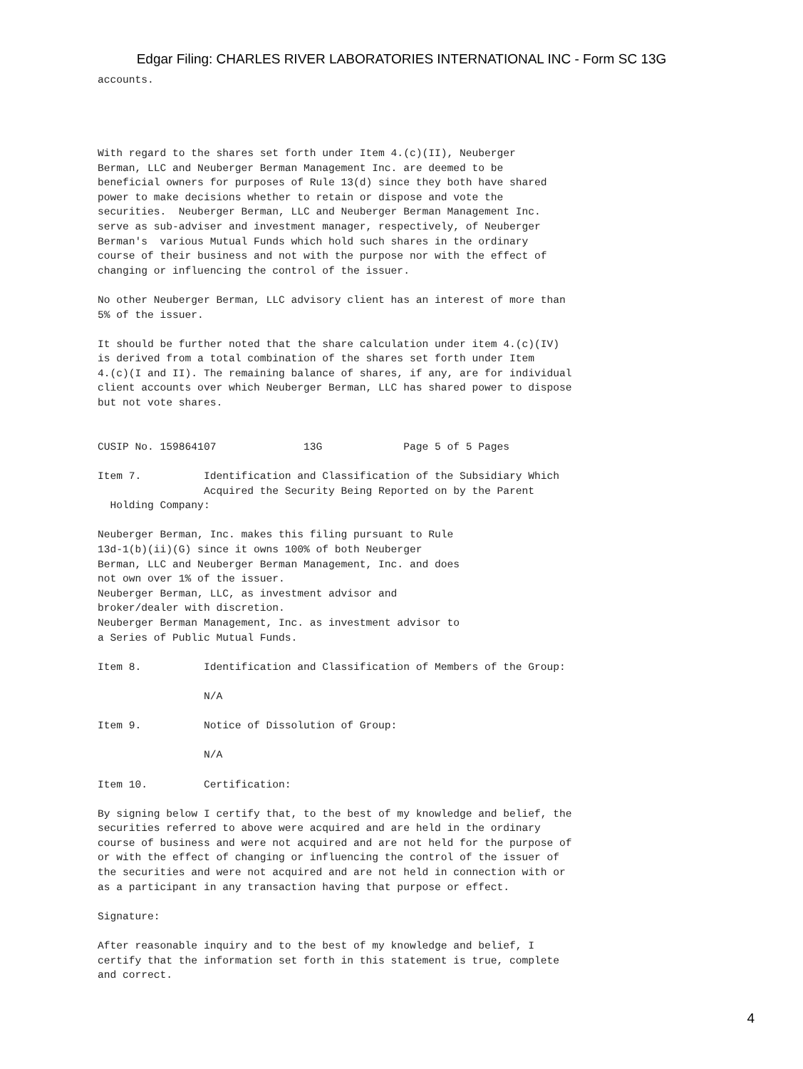Edgar Filing: CHARLES RIVER LABORATORIES INTERNATIONAL INC - Form SC 13G
accounts.




With regard to the shares set forth under Item 4.(c)(II), Neuberger
Berman, LLC and Neuberger Berman Management Inc. are deemed to be
beneficial owners for purposes of Rule 13(d) since they both have shared
power to make decisions whether to retain or dispose and vote the
securities.  Neuberger Berman, LLC and Neuberger Berman Management Inc.
serve as sub-adviser and investment manager, respectively, of Neuberger
Berman's  various Mutual Funds which hold such shares in the ordinary
course of their business and not with the purpose nor with the effect of
changing or influencing the control of the issuer.

No other Neuberger Berman, LLC advisory client has an interest of more than
5% of the issuer.

It should be further noted that the share calculation under item 4.(c)(IV)
is derived from a total combination of the shares set forth under Item
4.(c)(I and II). The remaining balance of shares, if any, are for individual
client accounts over which Neuberger Berman, LLC has shared power to dispose
but not vote shares.


CUSIP No. 159864107              13G             Page 5 of 5 Pages

Item 7.          Identification and Classification of the Subsidiary Which
                 Acquired the Security Being Reported on by the Parent
  Holding Company:

Neuberger Berman, Inc. makes this filing pursuant to Rule
13d-1(b)(ii)(G) since it owns 100% of both Neuberger
Berman, LLC and Neuberger Berman Management, Inc. and does
not own over 1% of the issuer.
Neuberger Berman, LLC, as investment advisor and
broker/dealer with discretion.
Neuberger Berman Management, Inc. as investment advisor to
a Series of Public Mutual Funds.

Item 8.          Identification and Classification of Members of the Group:

                 N/A

Item 9.          Notice of Dissolution of Group:

                 N/A

Item 10.         Certification:

By signing below I certify that, to the best of my knowledge and belief, the
securities referred to above were acquired and are held in the ordinary
course of business and were not acquired and are not held for the purpose of
or with the effect of changing or influencing the control of the issuer of
the securities and were not acquired and are not held in connection with or
as a participant in any transaction having that purpose or effect.

Signature:

After reasonable inquiry and to the best of my knowledge and belief, I
certify that the information set forth in this statement is true, complete
and correct.
4